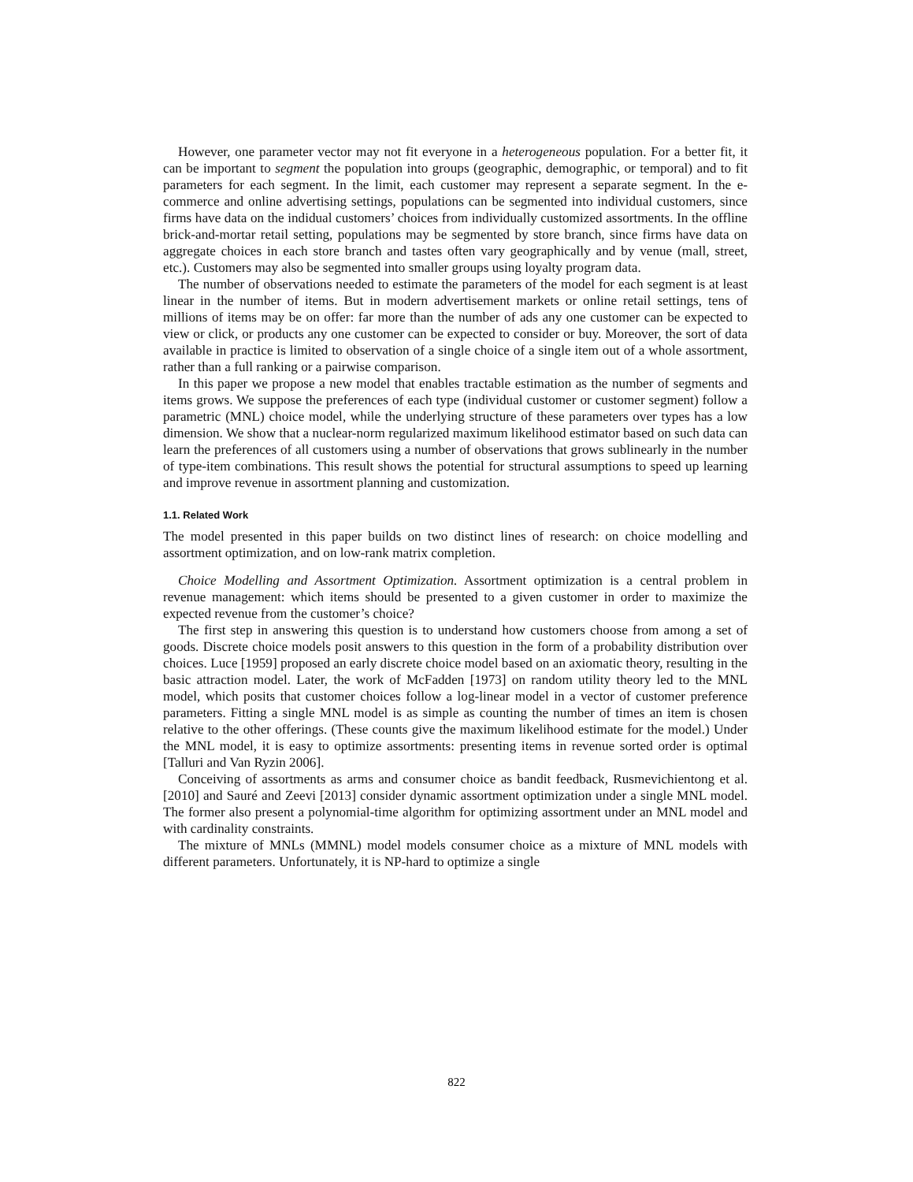However, one parameter vector may not fit everyone in a heterogeneous population. For a better fit, it can be important to segment the population into groups (geographic, demographic, or temporal) and to fit parameters for each segment. In the limit, each customer may represent a separate segment. In the e-commerce and online advertising settings, populations can be segmented into individual customers, since firms have data on the indidual customers’ choices from individually customized assortments. In the offline brick-and-mortar retail setting, populations may be segmented by store branch, since firms have data on aggregate choices in each store branch and tastes often vary geographically and by venue (mall, street, etc.). Customers may also be segmented into smaller groups using loyalty program data.
The number of observations needed to estimate the parameters of the model for each segment is at least linear in the number of items. But in modern advertisement markets or online retail settings, tens of millions of items may be on offer: far more than the number of ads any one customer can be expected to view or click, or products any one customer can be expected to consider or buy. Moreover, the sort of data available in practice is limited to observation of a single choice of a single item out of a whole assortment, rather than a full ranking or a pairwise comparison.
In this paper we propose a new model that enables tractable estimation as the number of segments and items grows. We suppose the preferences of each type (individual customer or customer segment) follow a parametric (MNL) choice model, while the underlying structure of these parameters over types has a low dimension. We show that a nuclear-norm regularized maximum likelihood estimator based on such data can learn the preferences of all customers using a number of observations that grows sublinearly in the number of type-item combinations. This result shows the potential for structural assumptions to speed up learning and improve revenue in assortment planning and customization.
1.1. Related Work
The model presented in this paper builds on two distinct lines of research: on choice modelling and assortment optimization, and on low-rank matrix completion.
Choice Modelling and Assortment Optimization. Assortment optimization is a central problem in revenue management: which items should be presented to a given customer in order to maximize the expected revenue from the customer’s choice?
The first step in answering this question is to understand how customers choose from among a set of goods. Discrete choice models posit answers to this question in the form of a probability distribution over choices. Luce [1959] proposed an early discrete choice model based on an axiomatic theory, resulting in the basic attraction model. Later, the work of McFadden [1973] on random utility theory led to the MNL model, which posits that customer choices follow a log-linear model in a vector of customer preference parameters. Fitting a single MNL model is as simple as counting the number of times an item is chosen relative to the other offerings. (These counts give the maximum likelihood estimate for the model.) Under the MNL model, it is easy to optimize assortments: presenting items in revenue sorted order is optimal [Talluri and Van Ryzin 2006].
Conceiving of assortments as arms and consumer choice as bandit feedback, Rusmevichientong et al. [2010] and Sauré and Zeevi [2013] consider dynamic assortment optimization under a single MNL model. The former also present a polynomial-time algorithm for optimizing assortment under an MNL model and with cardinality constraints.
The mixture of MNLs (MMNL) model models consumer choice as a mixture of MNL models with different parameters. Unfortunately, it is NP-hard to optimize a single
822